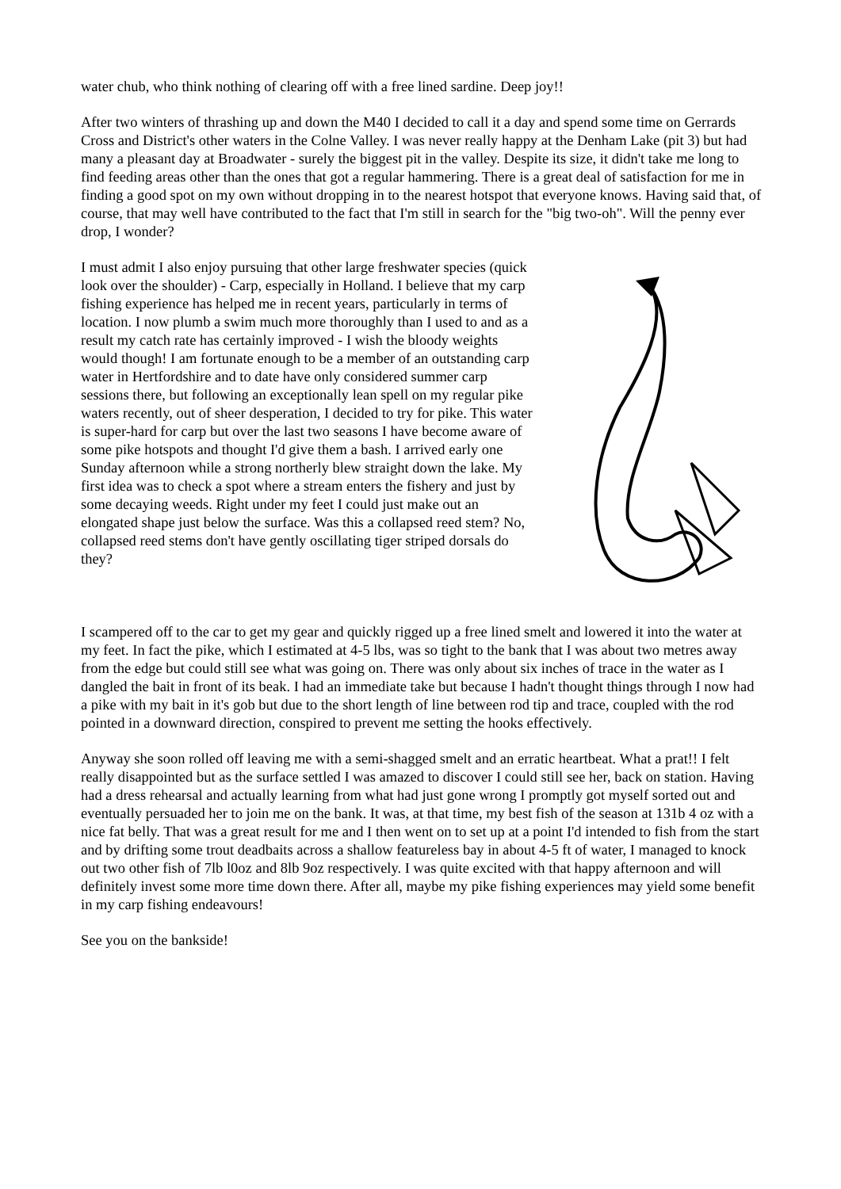water chub, who think nothing of clearing off with a free lined sardine. Deep joy!!
After two winters of thrashing up and down the M40 I decided to call it a day and spend some time on Gerrards Cross and District's other waters in the Colne Valley. I was never really happy at the Denham Lake (pit 3) but had many a pleasant day at Broadwater - surely the biggest pit in the valley. Despite its size, it didn't take me long to find feeding areas other than the ones that got a regular hammering. There is a great deal of satisfaction for me in finding a good spot on my own without dropping in to the nearest hotspot that everyone knows. Having said that, of course, that may well have contributed to the fact that I'm still in search for the "big two-oh". Will the penny ever drop, I wonder?
I must admit I also enjoy pursuing that other large freshwater species (quick look over the shoulder) - Carp, especially in Holland. I believe that my carp fishing experience has helped me in recent years, particularly in terms of location. I now plumb a swim much more thoroughly than I used to and as a result my catch rate has certainly improved - I wish the bloody weights would though! I am fortunate enough to be a member of an outstanding carp water in Hertfordshire and to date have only considered summer carp sessions there, but following an exceptionally lean spell on my regular pike waters recently, out of sheer desperation, I decided to try for pike. This water is super-hard for carp but over the last two seasons I have become aware of some pike hotspots and thought I'd give them a bash. I arrived early one Sunday afternoon while a strong northerly blew straight down the lake. My first idea was to check a spot where a stream enters the fishery and just by some decaying weeds. Right under my feet I could just make out an elongated shape just below the surface. Was this a collapsed reed stem? No, collapsed reed stems don't have gently oscillating tiger striped dorsals do they?
I scampered off to the car to get my gear and quickly rigged up a free lined smelt and lowered it into the water at my feet. In fact the pike, which I estimated at 4-5 lbs, was so tight to the bank that I was about two metres away from the edge but could still see what was going on. There was only about six inches of trace in the water as I dangled the bait in front of its beak. I had an immediate take but because I hadn't thought things through I now had a pike with my bait in it's gob but due to the short length of line between rod tip and trace, coupled with the rod pointed in a downward direction, conspired to prevent me setting the hooks effectively.
Anyway she soon rolled off leaving me with a semi-shagged smelt and an erratic heartbeat. What a prat!! I felt really disappointed but as the surface settled I was amazed to discover I could still see her, back on station. Having had a dress rehearsal and actually learning from what had just gone wrong I promptly got myself sorted out and eventually persuaded her to join me on the bank. It was, at that time, my best fish of the season at 131b 4 oz with a nice fat belly. That was a great result for me and I then went on to set up at a point I'd intended to fish from the start and by drifting some trout deadbaits across a shallow featureless bay in about 4-5 ft of water, I managed to knock out two other fish of 7lb l0oz and 8lb 9oz respectively. I was quite excited with that happy afternoon and will definitely invest some more time down there. After all, maybe my pike fishing experiences may yield some benefit in my carp fishing endeavours!
See you on the bankside!